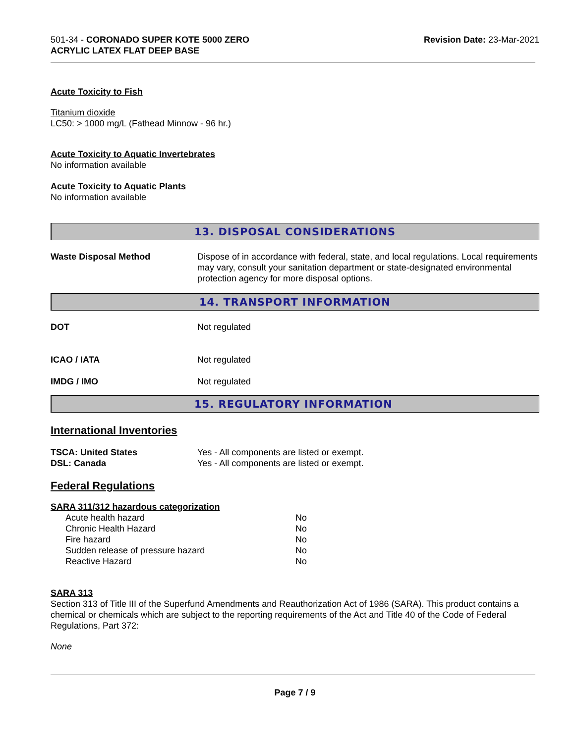501-34 - CORONADO SUPER KOTE 5000 ZERO
ACRYLIC LATEX FLAT DEEP BASE
Revision Date: 23-Mar-2021
Acute Toxicity to Fish
Titanium dioxide
LC50: > 1000 mg/L (Fathead Minnow - 96 hr.)
Acute Toxicity to Aquatic Invertebrates
No information available
Acute Toxicity to Aquatic Plants
No information available
13. DISPOSAL CONSIDERATIONS
| Waste Disposal Method | Dispose of in accordance with federal, state, and local regulations. Local requirements may vary, consult your sanitation department or state-designated environmental protection agency for more disposal options. |
14. TRANSPORT INFORMATION
| DOT | Not regulated |
| ICAO / IATA | Not regulated |
| IMDG / IMO | Not regulated |
15. REGULATORY INFORMATION
International Inventories
| TSCA: United States | Yes - All components are listed or exempt. |
| DSL: Canada | Yes - All components are listed or exempt. |
Federal Regulations
SARA 311/312 hazardous categorization
| Acute health hazard | No |
| Chronic Health Hazard | No |
| Fire hazard | No |
| Sudden release of pressure hazard | No |
| Reactive Hazard | No |
SARA 313
Section 313 of Title III of the Superfund Amendments and Reauthorization Act of 1986 (SARA). This product contains a chemical or chemicals which are subject to the reporting requirements of the Act and Title 40 of the Code of Federal Regulations, Part 372:
None
Page 7 / 9